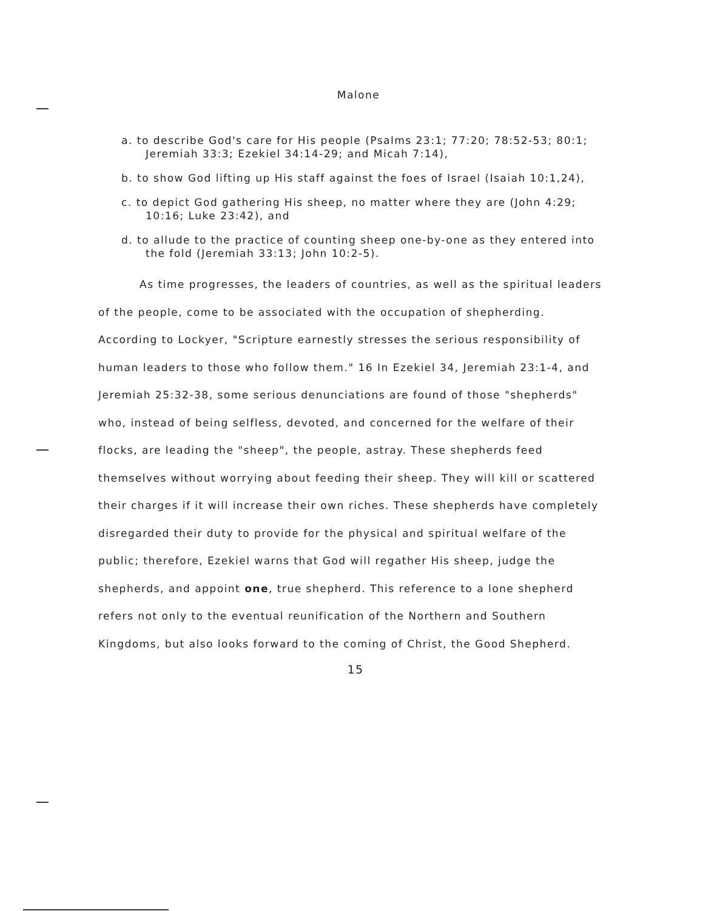Malone
a. to describe God's care for His people (Psalms 23:1; 77:20; 78:52-53; 80:1; Jeremiah 33:3; Ezekiel 34:14-29; and Micah 7:14),
b. to show God lifting up His staff against the foes of Israel (Isaiah 10:1,24),
c. to depict God gathering His sheep, no matter where they are (John 4:29; 10:16; Luke 23:42), and
d. to allude to the practice of counting sheep one-by-one as they entered into the fold (Jeremiah 33:13; John 10:2-5).
As time progresses, the leaders of countries, as well as the spiritual leaders of the people, come to be associated with the occupation of shepherding. According to Lockyer, "Scripture earnestly stresses the serious responsibility of human leaders to those who follow them." 16 In Ezekiel 34, Jeremiah 23:1-4, and Jeremiah 25:32-38, some serious denunciations are found of those "shepherds" who, instead of being selfless, devoted, and concerned for the welfare of their flocks, are leading the "sheep", the people, astray. These shepherds feed themselves without worrying about feeding their sheep. They will kill or scattered their charges if it will increase their own riches. These shepherds have completely disregarded their duty to provide for the physical and spiritual welfare of the public; therefore, Ezekiel warns that God will regather His sheep, judge the shepherds, and appoint one, true shepherd. This reference to a lone shepherd refers not only to the eventual reunification of the Northern and Southern Kingdoms, but also looks forward to the coming of Christ, the Good Shepherd.
15